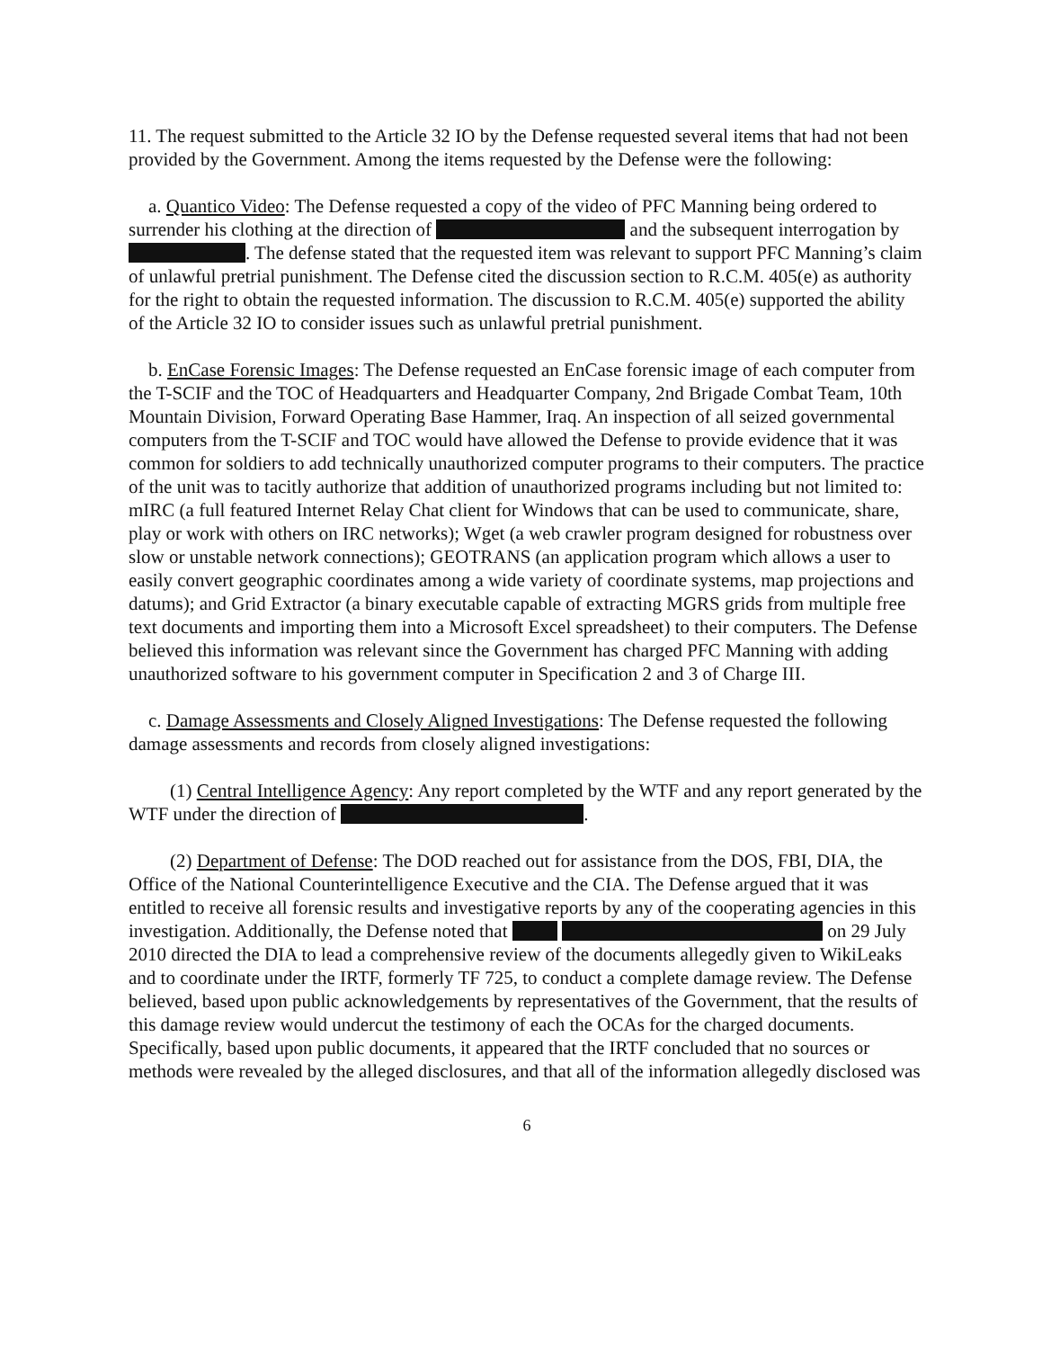11. The request submitted to the Article 32 IO by the Defense requested several items that had not been provided by the Government. Among the items requested by the Defense were the following:
a. Quantico Video: The Defense requested a copy of the video of PFC Manning being ordered to surrender his clothing at the direction of and the subsequent interrogation by . The defense stated that the requested item was relevant to support PFC Manning’s claim of unlawful pretrial punishment. The Defense cited the discussion section to R.C.M. 405(e) as authority for the right to obtain the requested information. The discussion to R.C.M. 405(e) supported the ability of the Article 32 IO to consider issues such as unlawful pretrial punishment.
b. EnCase Forensic Images: The Defense requested an EnCase forensic image of each computer from the T-SCIF and the TOC of Headquarters and Headquarter Company, 2nd Brigade Combat Team, 10th Mountain Division, Forward Operating Base Hammer, Iraq. An inspection of all seized governmental computers from the T-SCIF and TOC would have allowed the Defense to provide evidence that it was common for soldiers to add technically unauthorized computer programs to their computers. The practice of the unit was to tacitly authorize that addition of unauthorized programs including but not limited to: mIRC (a full featured Internet Relay Chat client for Windows that can be used to communicate, share, play or work with others on IRC networks); Wget (a web crawler program designed for robustness over slow or unstable network connections); GEOTRANS (an application program which allows a user to easily convert geographic coordinates among a wide variety of coordinate systems, map projections and datums); and Grid Extractor (a binary executable capable of extracting MGRS grids from multiple free text documents and importing them into a Microsoft Excel spreadsheet) to their computers. The Defense believed this information was relevant since the Government has charged PFC Manning with adding unauthorized software to his government computer in Specification 2 and 3 of Charge III.
c. Damage Assessments and Closely Aligned Investigations: The Defense requested the following damage assessments and records from closely aligned investigations:
(1) Central Intelligence Agency: Any report completed by the WTF and any report generated by the WTF under the direction of .
(2) Department of Defense: The DOD reached out for assistance from the DOS, FBI, DIA, the Office of the National Counterintelligence Executive and the CIA. The Defense argued that it was entitled to receive all forensic results and investigative reports by any of the cooperating agencies in this investigation. Additionally, the Defense noted that on 29 July 2010 directed the DIA to lead a comprehensive review of the documents allegedly given to WikiLeaks and to coordinate under the IRTF, formerly TF 725, to conduct a complete damage review. The Defense believed, based upon public acknowledgements by representatives of the Government, that the results of this damage review would undercut the testimony of each the OCAs for the charged documents. Specifically, based upon public documents, it appeared that the IRTF concluded that no sources or methods were revealed by the alleged disclosures, and that all of the information allegedly disclosed was
6